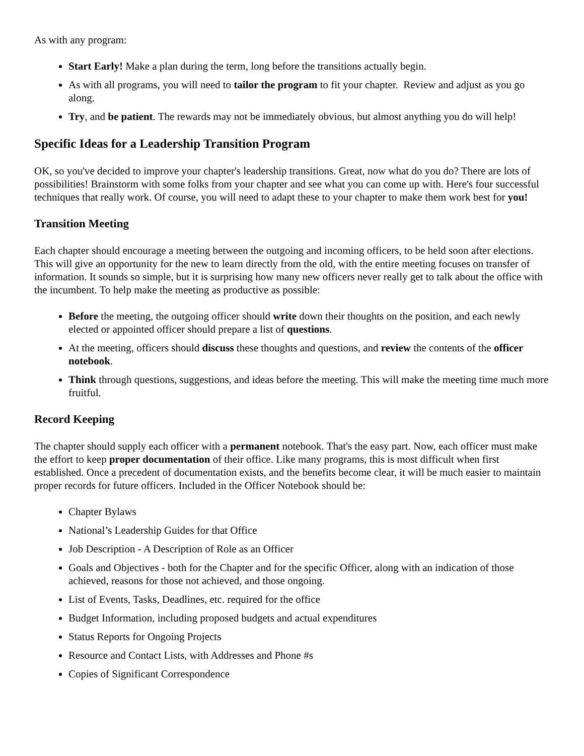As with any program:
Start Early! Make a plan during the term, long before the transitions actually begin.
As with all programs, you will need to tailor the program to fit your chapter. Review and adjust as you go along.
Try, and be patient. The rewards may not be immediately obvious, but almost anything you do will help!
Specific Ideas for a Leadership Transition Program
OK, so you've decided to improve your chapter's leadership transitions. Great, now what do you do? There are lots of possibilities! Brainstorm with some folks from your chapter and see what you can come up with. Here's four successful techniques that really work. Of course, you will need to adapt these to your chapter to make them work best for you!
Transition Meeting
Each chapter should encourage a meeting between the outgoing and incoming officers, to be held soon after elections. This will give an opportunity for the new to learn directly from the old, with the entire meeting focuses on transfer of information. It sounds so simple, but it is surprising how many new officers never really get to talk about the office with the incumbent. To help make the meeting as productive as possible:
Before the meeting, the outgoing officer should write down their thoughts on the position, and each newly elected or appointed officer should prepare a list of questions.
At the meeting, officers should discuss these thoughts and questions, and review the contents of the officer notebook.
Think through questions, suggestions, and ideas before the meeting. This will make the meeting time much more fruitful.
Record Keeping
The chapter should supply each officer with a permanent notebook. That's the easy part. Now, each officer must make the effort to keep proper documentation of their office. Like many programs, this is most difficult when first established. Once a precedent of documentation exists, and the benefits become clear, it will be much easier to maintain proper records for future officers. Included in the Officer Notebook should be:
Chapter Bylaws
National’s Leadership Guides for that Office
Job Description - A Description of Role as an Officer
Goals and Objectives - both for the Chapter and for the specific Officer, along with an indication of those achieved, reasons for those not achieved, and those ongoing.
List of Events, Tasks, Deadlines, etc. required for the office
Budget Information, including proposed budgets and actual expenditures
Status Reports for Ongoing Projects
Resource and Contact Lists, with Addresses and Phone #s
Copies of Significant Correspondence